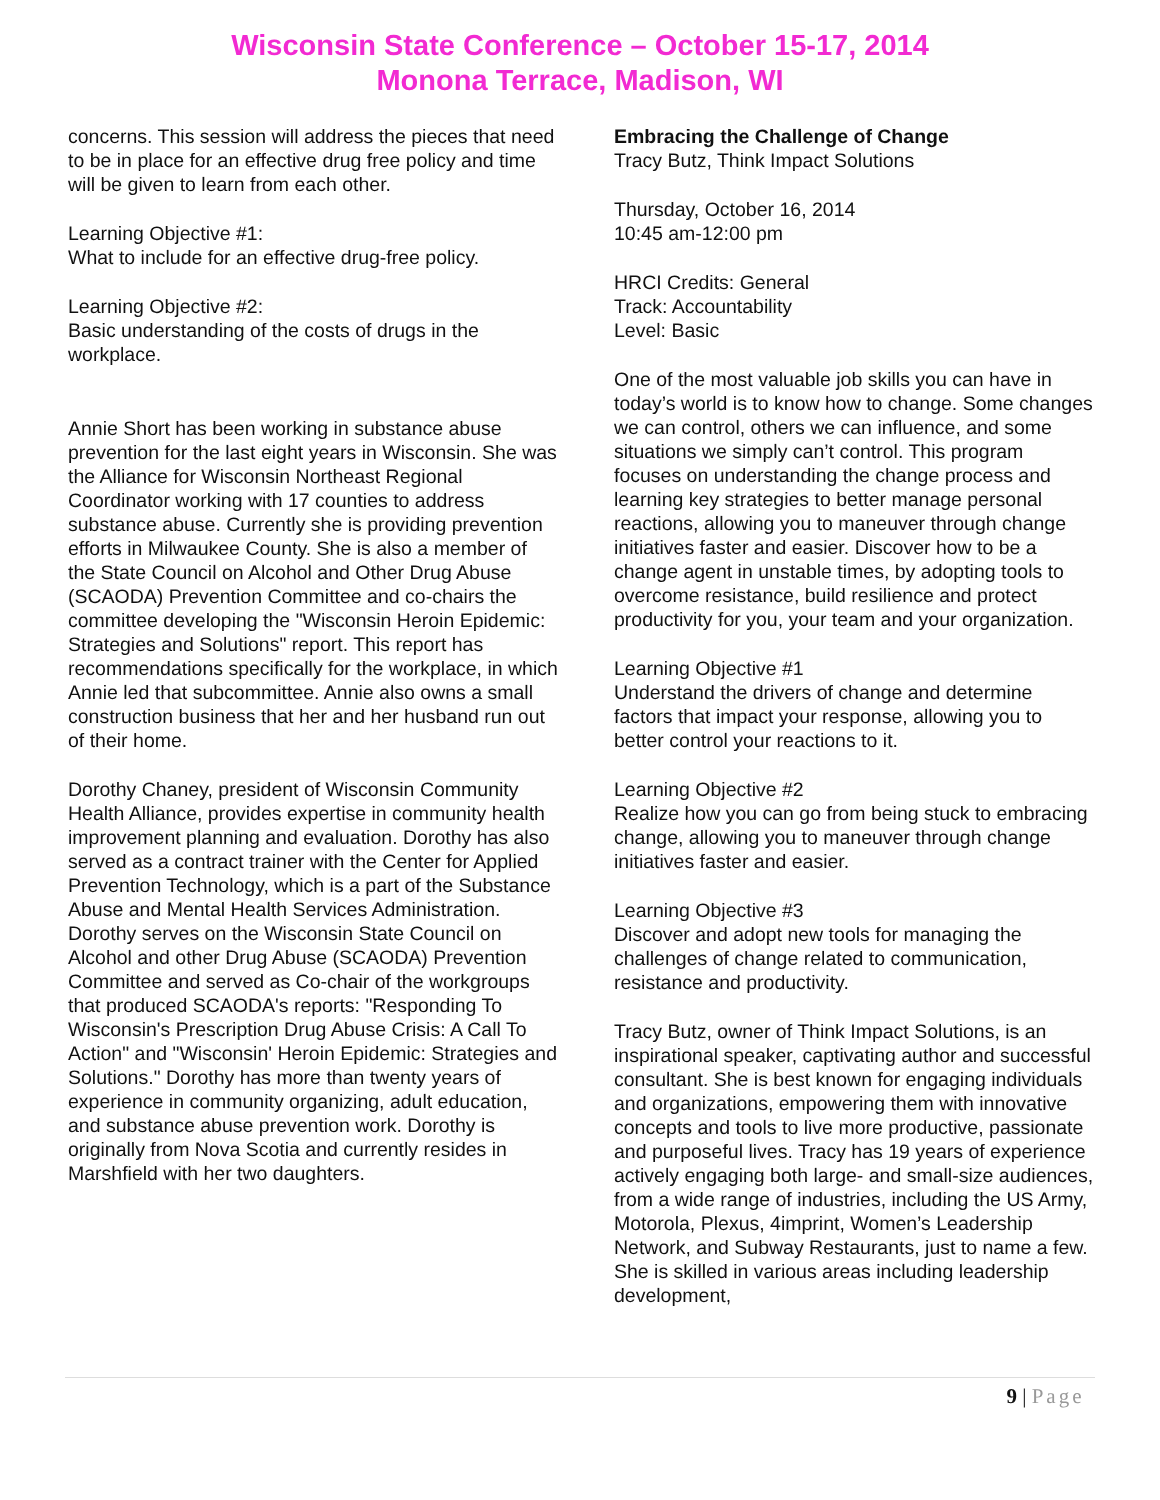Wisconsin State Conference – October 15-17, 2014
Monona Terrace, Madison, WI
concerns. This session will address the pieces that need to be in place for an effective drug free policy and time will be given to learn from each other.
Learning Objective #1:
What to include for an effective drug-free policy.
Learning Objective #2:
Basic understanding of the costs of drugs in the workplace.
Annie Short has been working in substance abuse prevention for the last eight years in Wisconsin. She was the Alliance for Wisconsin Northeast Regional Coordinator working with 17 counties to address substance abuse. Currently she is providing prevention efforts in Milwaukee County. She is also a member of the State Council on Alcohol and Other Drug Abuse (SCAODA) Prevention Committee and co-chairs the committee developing the "Wisconsin Heroin Epidemic: Strategies and Solutions" report. This report has recommendations specifically for the workplace, in which Annie led that subcommittee. Annie also owns a small construction business that her and her husband run out of their home.
Dorothy Chaney, president of Wisconsin Community Health Alliance, provides expertise in community health improvement planning and evaluation. Dorothy has also served as a contract trainer with the Center for Applied Prevention Technology, which is a part of the Substance Abuse and Mental Health Services Administration. Dorothy serves on the Wisconsin State Council on Alcohol and other Drug Abuse (SCAODA) Prevention Committee and served as Co-chair of the workgroups that produced SCAODA's reports: "Responding To Wisconsin's Prescription Drug Abuse Crisis: A Call To Action" and "Wisconsin' Heroin Epidemic: Strategies and Solutions." Dorothy has more than twenty years of experience in community organizing, adult education, and substance abuse prevention work. Dorothy is originally from Nova Scotia and currently resides in Marshfield with her two daughters.
Embracing the Challenge of Change
Tracy Butz, Think Impact Solutions
Thursday, October 16, 2014
10:45 am-12:00 pm
HRCI Credits: General
Track: Accountability
Level: Basic
One of the most valuable job skills you can have in today’s world is to know how to change. Some changes we can control, others we can influence, and some situations we simply can’t control. This program focuses on understanding the change process and learning key strategies to better manage personal reactions, allowing you to maneuver through change initiatives faster and easier. Discover how to be a change agent in unstable times, by adopting tools to overcome resistance, build resilience and protect productivity for you, your team and your organization.
Learning Objective #1
Understand the drivers of change and determine factors that impact your response, allowing you to better control your reactions to it.
Learning Objective #2
Realize how you can go from being stuck to embracing change, allowing you to maneuver through change initiatives faster and easier.
Learning Objective #3
Discover and adopt new tools for managing the challenges of change related to communication, resistance and productivity.
Tracy Butz, owner of Think Impact Solutions, is an inspirational speaker, captivating author and successful consultant. She is best known for engaging individuals and organizations, empowering them with innovative concepts and tools to live more productive, passionate and purposeful lives. Tracy has 19 years of experience actively engaging both large- and small-size audiences, from a wide range of industries, including the US Army, Motorola, Plexus, 4imprint, Women’s Leadership Network, and Subway Restaurants, just to name a few. She is skilled in various areas including leadership development,
9 | Page